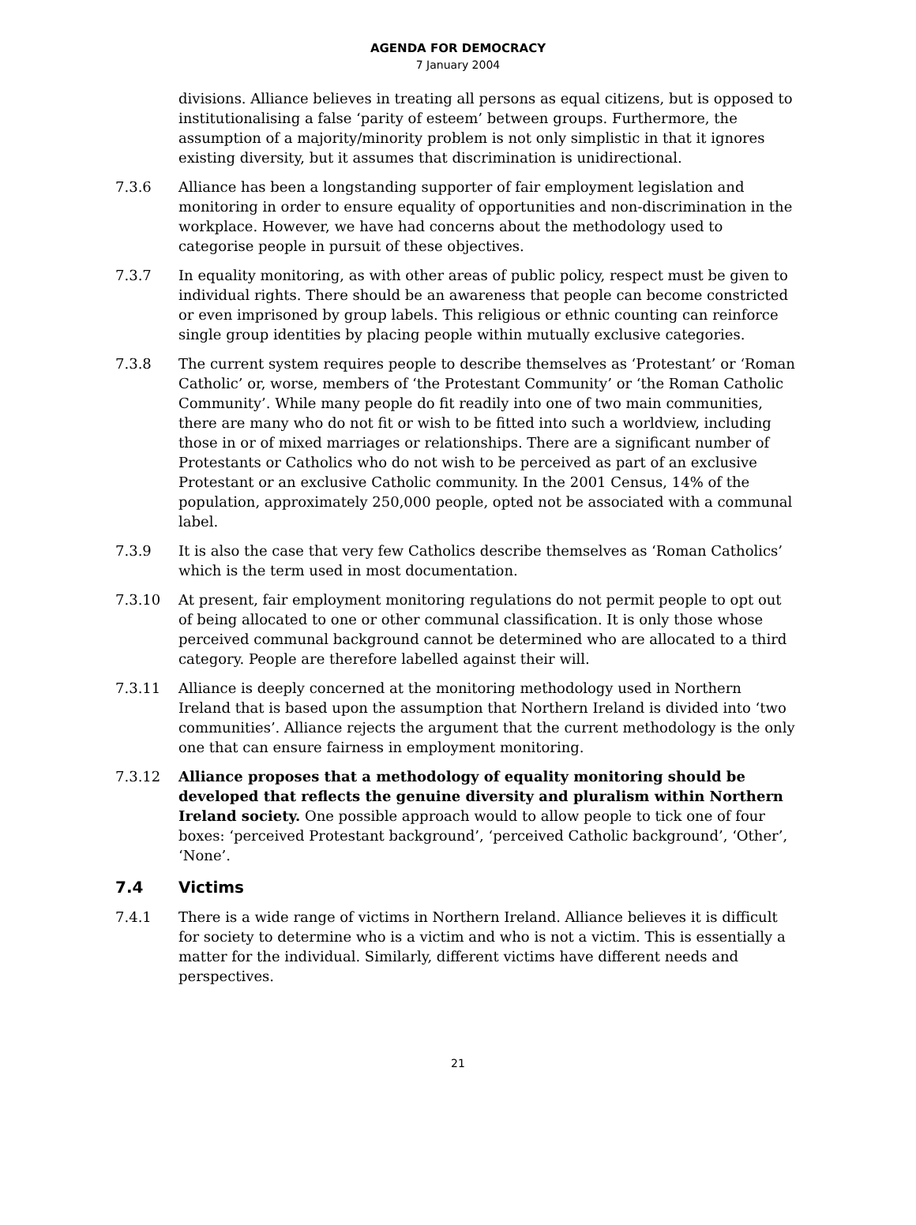AGENDA FOR DEMOCRACY
7 January 2004
divisions. Alliance believes in treating all persons as equal citizens, but is opposed to institutionalising a false ‘parity of esteem’ between groups. Furthermore, the assumption of a majority/minority problem is not only simplistic in that it ignores existing diversity, but it assumes that discrimination is unidirectional.
7.3.6 Alliance has been a longstanding supporter of fair employment legislation and monitoring in order to ensure equality of opportunities and non-discrimination in the workplace. However, we have had concerns about the methodology used to categorise people in pursuit of these objectives.
7.3.7 In equality monitoring, as with other areas of public policy, respect must be given to individual rights. There should be an awareness that people can become constricted or even imprisoned by group labels. This religious or ethnic counting can reinforce single group identities by placing people within mutually exclusive categories.
7.3.8 The current system requires people to describe themselves as ‘Protestant’ or ‘Roman Catholic’ or, worse, members of ‘the Protestant Community’ or ‘the Roman Catholic Community’. While many people do fit readily into one of two main communities, there are many who do not fit or wish to be fitted into such a worldview, including those in or of mixed marriages or relationships. There are a significant number of Protestants or Catholics who do not wish to be perceived as part of an exclusive Protestant or an exclusive Catholic community. In the 2001 Census, 14% of the population, approximately 250,000 people, opted not be associated with a communal label.
7.3.9 It is also the case that very few Catholics describe themselves as ‘Roman Catholics’ which is the term used in most documentation.
7.3.10 At present, fair employment monitoring regulations do not permit people to opt out of being allocated to one or other communal classification. It is only those whose perceived communal background cannot be determined who are allocated to a third category. People are therefore labelled against their will.
7.3.11 Alliance is deeply concerned at the monitoring methodology used in Northern Ireland that is based upon the assumption that Northern Ireland is divided into ‘two communities’. Alliance rejects the argument that the current methodology is the only one that can ensure fairness in employment monitoring.
7.3.12 Alliance proposes that a methodology of equality monitoring should be developed that reflects the genuine diversity and pluralism within Northern Ireland society. One possible approach would to allow people to tick one of four boxes: ‘perceived Protestant background’, ‘perceived Catholic background’, ‘Other’, ‘None’.
7.4 Victims
7.4.1 There is a wide range of victims in Northern Ireland. Alliance believes it is difficult for society to determine who is a victim and who is not a victim. This is essentially a matter for the individual. Similarly, different victims have different needs and perspectives.
21